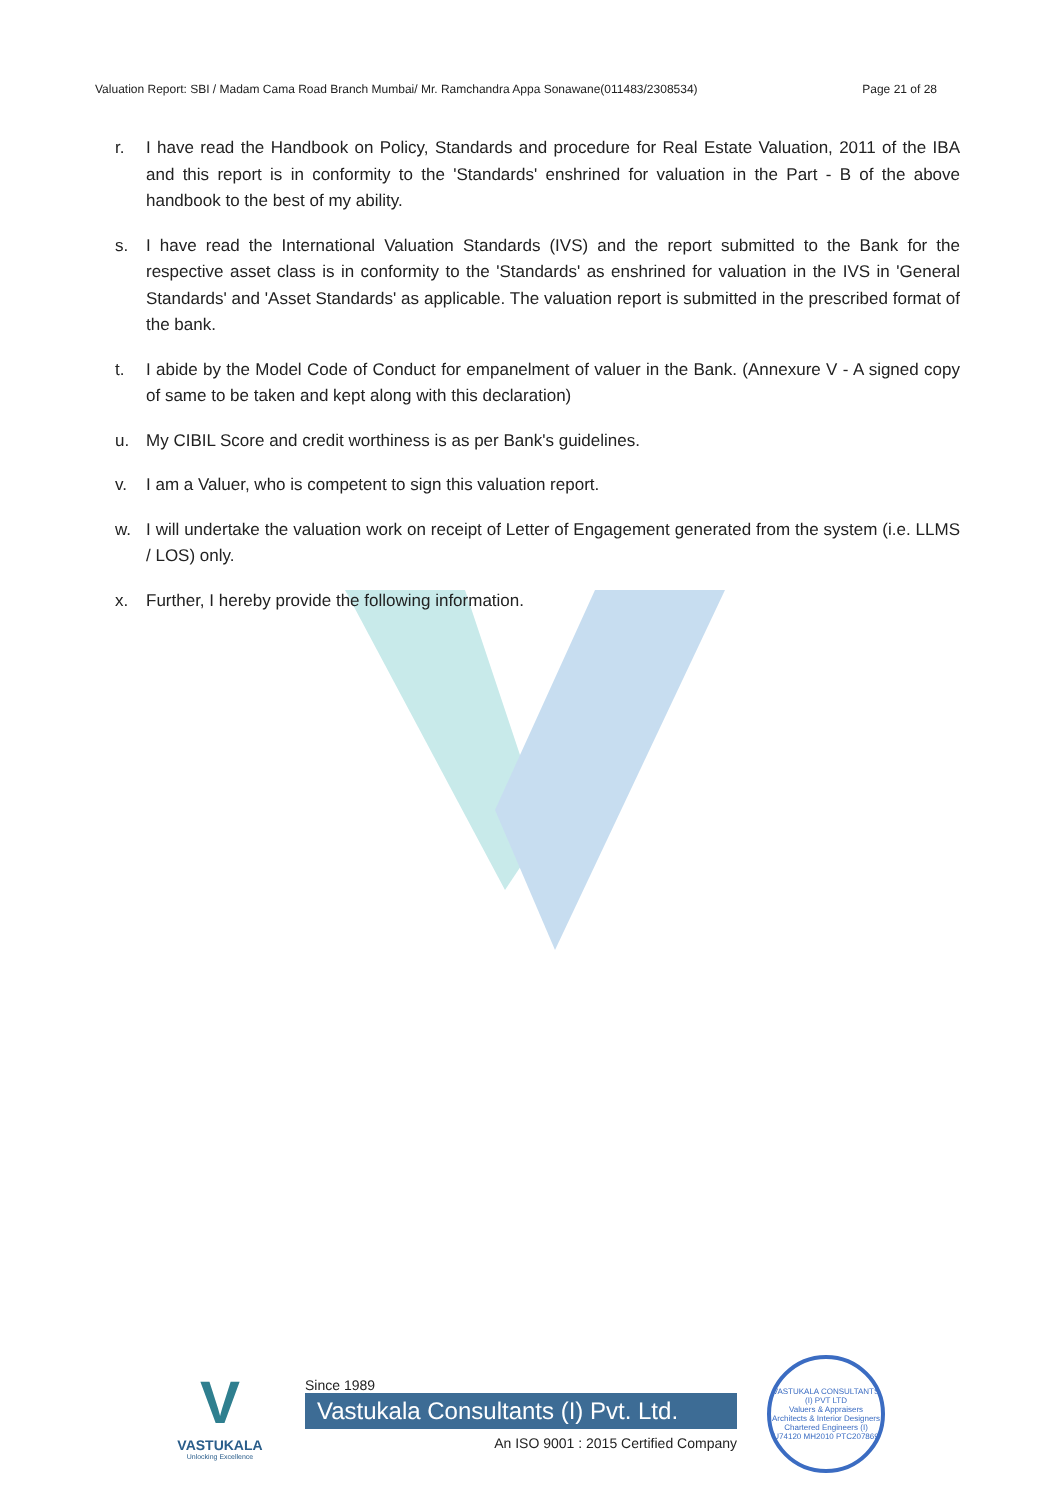Valuation Report: SBI / Madam Cama Road Branch Mumbai/ Mr. Ramchandra Appa Sonawane(011483/2308534) Page 21 of 28
r. I have read the Handbook on Policy, Standards and procedure for Real Estate Valuation, 2011 of the IBA and this report is in conformity to the 'Standards' enshrined for valuation in the Part - B of the above handbook to the best of my ability.
s. I have read the International Valuation Standards (IVS) and the report submitted to the Bank for the respective asset class is in conformity to the 'Standards' as enshrined for valuation in the IVS in 'General Standards' and 'Asset Standards' as applicable. The valuation report is submitted in the prescribed format of the bank.
t. I abide by the Model Code of Conduct for empanelment of valuer in the Bank. (Annexure V - A signed copy of same to be taken and kept along with this declaration)
u. My CIBIL Score and credit worthiness is as per Bank's guidelines.
v. I am a Valuer, who is competent to sign this valuation report.
w. I will undertake the valuation work on receipt of Letter of Engagement generated from the system (i.e. LLMS / LOS) only.
x. Further, I hereby provide the following information.
V
VASTUKALA
Unlocking Excellence
Since 1989
Vastukala Consultants (I) Pvt. Ltd.
An ISO 9001 : 2015 Certified Company
VASTUKALA CONSULTANTS (I) PVT LTD
Valuers & Appraisers
Architects & Interior Designers
Chartered Engineers (I)
U74120 MH2010 PTC207869